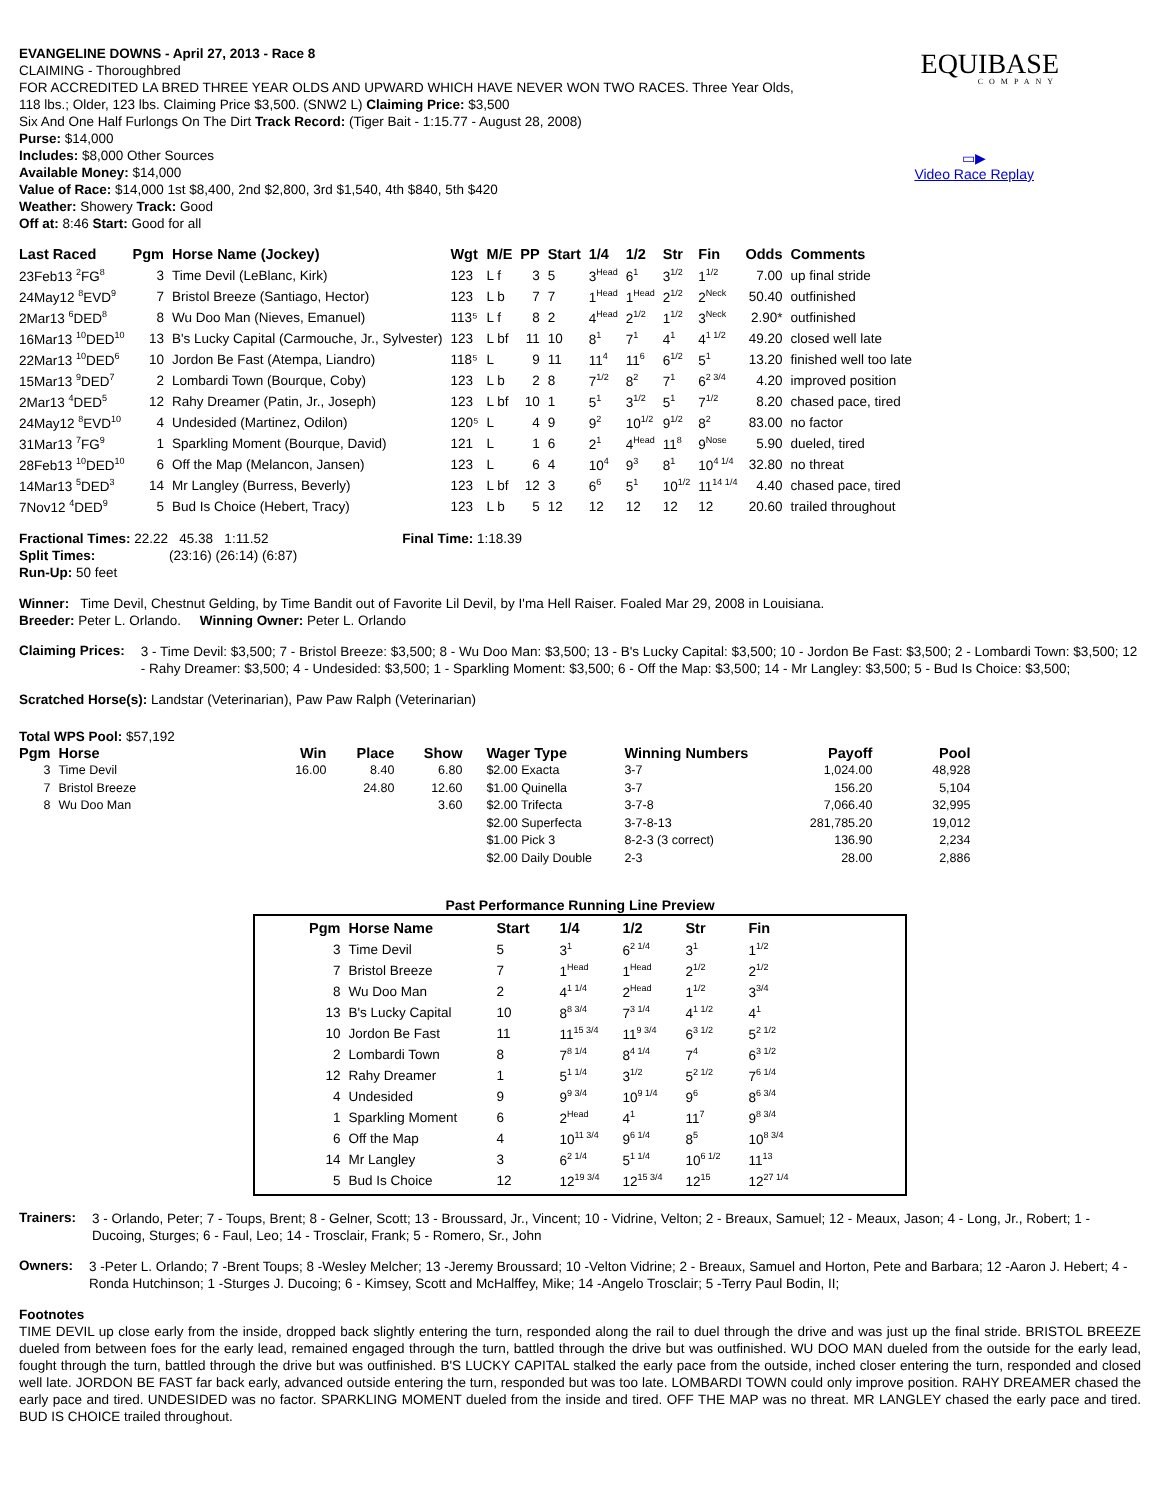EQUIBASE
COMPANY
▭▶
Video Race Replay
EVANGELINE DOWNS - April 27, 2013 - Race 8
CLAIMING - Thoroughbred
FOR ACCREDITED LA BRED THREE YEAR OLDS AND UPWARD WHICH HAVE NEVER WON TWO RACES. Three Year Olds,
118 lbs.; Older, 123 lbs. Claiming Price $3,500. (SNW2 L) Claiming Price: $3,500
Six And One Half Furlongs On The Dirt Track Record: (Tiger Bait - 1:15.77 - August 28, 2008)
Purse: $14,000
Includes: $8,000 Other Sources
Available Money: $14,000
Value of Race: $14,000 1st $8,400, 2nd $2,800, 3rd $1,540, 4th $840, 5th $420
Weather: Showery Track: Good
Off at: 8:46 Start: Good for all
| Last Raced | Pgm | Horse Name (Jockey) | Wgt | M/E | PP | Start | 1/4 | 1/2 | Str | Fin | Odds | Comments |
| --- | --- | --- | --- | --- | --- | --- | --- | --- | --- | --- | --- | --- |
| 23Feb13 <sup>2</sup>FG<sup>8</sup> | 3 | Time Devil (LeBlanc, Kirk) | 123 | L f | 3 | 5 | 3<sup>Head</sup> | 6<sup>1</sup> | 3<sup>1/2</sup> | 1<sup>1/2</sup> | 7.00 | up final stride |
| 24May12 <sup>8</sup>EVD<sup>9</sup> | 7 | Bristol Breeze (Santiago, Hector) | 123 | L b | 7 | 7 | 1<sup>Head</sup> | 1<sup>Head</sup> | 2<sup>1/2</sup> | 2<sup>Neck</sup> | 50.40 | outfinished |
| 2Mar13 <sup>6</sup>DED<sup>8</sup> | 8 | Wu Doo Man (Nieves, Emanuel) | 113⁵ | L f | 8 | 2 | 4<sup>Head</sup> | 2<sup>1/2</sup> | 1<sup>1/2</sup> | 3<sup>Neck</sup> | 2.90* | outfinished |
| 16Mar13 <sup>10</sup>DED<sup>10</sup> | 13 | B's Lucky Capital (Carmouche, Jr., Sylvester) | 123 | L bf | 11 | 10 | 8<sup>1</sup> | 7<sup>1</sup> | 4<sup>1</sup> | 4<sup>1 1/2</sup> | 49.20 | closed well late |
| 22Mar13 <sup>10</sup>DED<sup>6</sup> | 10 | Jordon Be Fast (Atempa, Liandro) | 118⁵ | L | 9 | 11 | 11<sup>4</sup> | 11<sup>6</sup> | 6<sup>1/2</sup> | 5<sup>1</sup> | 13.20 | finished well too late |
| 15Mar13 <sup>9</sup>DED<sup>7</sup> | 2 | Lombardi Town (Bourque, Coby) | 123 | L b | 2 | 8 | 7<sup>1/2</sup> | 8<sup>2</sup> | 7<sup>1</sup> | 6<sup>2 3/4</sup> | 4.20 | improved position |
| 2Mar13 <sup>4</sup>DED<sup>5</sup> | 12 | Rahy Dreamer (Patin, Jr., Joseph) | 123 | L bf | 10 | 1 | 5<sup>1</sup> | 3<sup>1/2</sup> | 5<sup>1</sup> | 7<sup>1/2</sup> | 8.20 | chased pace, tired |
| 24May12 <sup>8</sup>EVD<sup>10</sup> | 4 | Undesided (Martinez, Odilon) | 120⁵ | L | 4 | 9 | 9<sup>2</sup> | 10<sup>1/2</sup> | 9<sup>1/2</sup> | 8<sup>2</sup> | 83.00 | no factor |
| 31Mar13 <sup>7</sup>FG<sup>9</sup> | 1 | Sparkling Moment (Bourque, David) | 121 | L | 1 | 6 | 2<sup>1</sup> | 4<sup>Head</sup> | 11<sup>8</sup> | 9<sup>Nose</sup> | 5.90 | dueled, tired |
| 28Feb13 <sup>10</sup>DED<sup>10</sup> | 6 | Off the Map (Melancon, Jansen) | 123 | L | 6 | 4 | 10<sup>4</sup> | 9<sup>3</sup> | 8<sup>1</sup> | 10<sup>4 1/4</sup> | 32.80 | no threat |
| 14Mar13 <sup>5</sup>DED<sup>3</sup> | 14 | Mr Langley (Burress, Beverly) | 123 | L bf | 12 | 3 | 6<sup>6</sup> | 5<sup>1</sup> | 10<sup>1/2</sup> | 11<sup>14 1/4</sup> | 4.40 | chased pace, tired |
| 7Nov12 <sup>4</sup>DED<sup>9</sup> | 5 | Bud Is Choice (Hebert, Tracy) | 123 | L b | 5 | 12 | 12 | 12 | 12 | 12 | 20.60 | trailed throughout |
Fractional Times: 22.22 45.38 1:11.52 Final Time: 1:18.39
Split Times: (23:16) (26:14) (6:87)
Run-Up: 50 feet
Winner: Time Devil, Chestnut Gelding, by Time Bandit out of Favorite Lil Devil, by I'ma Hell Raiser. Foaled Mar 29, 2008 in Louisiana.
Breeder: Peter L. Orlando. Winning Owner: Peter L. Orlando
Claiming Prices:
3 - Time Devil: $3,500; 7 - Bristol Breeze: $3,500; 8 - Wu Doo Man: $3,500; 13 - B's Lucky Capital: $3,500; 10 - Jordon Be Fast: $3,500; 2 - Lombardi Town: $3,500; 12 - Rahy Dreamer: $3,500; 4 - Undesided: $3,500; 1 - Sparkling Moment: $3,500; 6 - Off the Map: $3,500; 14 - Mr Langley: $3,500; 5 - Bud Is Choice: $3,500;
Scratched Horse(s): Landstar (Veterinarian), Paw Paw Ralph (Veterinarian)
Total WPS Pool: $57,192
| Pgm | Horse | Win | Place | Show | Wager Type | Winning Numbers | Payoff | Pool |
| --- | --- | --- | --- | --- | --- | --- | --- | --- |
| 3 | Time Devil | 16.00 | 8.40 | 6.80 | $2.00 Exacta | 3-7 | 1,024.00 | 48,928 |
| 7 | Bristol Breeze | | 24.80 | 12.60 | $1.00 Quinella | 3-7 | 156.20 | 5,104 |
| 8 | Wu Doo Man | | | 3.60 | $2.00 Trifecta | 3-7-8 | 7,066.40 | 32,995 |
| | | | | | $2.00 Superfecta | 3-7-8-13 | 281,785.20 | 19,012 |
| | | | | | $1.00 Pick 3 | 8-2-3 (3 correct) | 136.90 | 2,234 |
| | | | | | $2.00 Daily Double | 2-3 | 28.00 | 2,886 |
Past Performance Running Line Preview
| Pgm | Horse Name | Start | 1/4 | 1/2 | Str | Fin |
| --- | --- | --- | --- | --- | --- | --- |
| 3 | Time Devil | 5 | 3<sup>1</sup> | 6<sup>2 1/4</sup> | 3<sup>1</sup> | 1<sup>1/2</sup> |
| 7 | Bristol Breeze | 7 | 1<sup>Head</sup> | 1<sup>Head</sup> | 2<sup>1/2</sup> | 2<sup>1/2</sup> |
| 8 | Wu Doo Man | 2 | 4<sup>1 1/4</sup> | 2<sup>Head</sup> | 1<sup>1/2</sup> | 3<sup>3/4</sup> |
| 13 | B's Lucky Capital | 10 | 8<sup>8 3/4</sup> | 7<sup>3 1/4</sup> | 4<sup>1 1/2</sup> | 4<sup>1</sup> |
| 10 | Jordon Be Fast | 11 | 11<sup>15 3/4</sup> | 11<sup>9 3/4</sup> | 6<sup>3 1/2</sup> | 5<sup>2 1/2</sup> |
| 2 | Lombardi Town | 8 | 7<sup>8 1/4</sup> | 8<sup>4 1/4</sup> | 7<sup>4</sup> | 6<sup>3 1/2</sup> |
| 12 | Rahy Dreamer | 1 | 5<sup>1 1/4</sup> | 3<sup>1/2</sup> | 5<sup>2 1/2</sup> | 7<sup>6 1/4</sup> |
| 4 | Undesided | 9 | 9<sup>9 3/4</sup> | 10<sup>9 1/4</sup> | 9<sup>6</sup> | 8<sup>6 3/4</sup> |
| 1 | Sparkling Moment | 6 | 2<sup>Head</sup> | 4<sup>1</sup> | 11<sup>7</sup> | 9<sup>8 3/4</sup> |
| 6 | Off the Map | 4 | 10<sup>11 3/4</sup> | 9<sup>6 1/4</sup> | 8<sup>5</sup> | 10<sup>8 3/4</sup> |
| 14 | Mr Langley | 3 | 6<sup>2 1/4</sup> | 5<sup>1 1/4</sup> | 10<sup>6 1/2</sup> | 11<sup>13</sup> |
| 5 | Bud Is Choice | 12 | 12<sup>19 3/4</sup> | 12<sup>15 3/4</sup> | 12<sup>15</sup> | 12<sup>27 1/4</sup> |
Trainers:
3 - Orlando, Peter; 7 - Toups, Brent; 8 - Gelner, Scott; 13 - Broussard, Jr., Vincent; 10 - Vidrine, Velton; 2 - Breaux, Samuel; 12 - Meaux, Jason; 4 - Long, Jr., Robert; 1 - Ducoing, Sturges; 6 - Faul, Leo; 14 - Trosclair, Frank; 5 - Romero, Sr., John
Owners:
3 -Peter L. Orlando; 7 -Brent Toups; 8 -Wesley Melcher; 13 -Jeremy Broussard; 10 -Velton Vidrine; 2 - Breaux, Samuel and Horton, Pete and Barbara; 12 -Aaron J. Hebert; 4 -Ronda Hutchinson; 1 -Sturges J. Ducoing; 6 - Kimsey, Scott and McHalffey, Mike; 14 -Angelo Trosclair; 5 -Terry Paul Bodin, II;
Footnotes
TIME DEVIL up close early from the inside, dropped back slightly entering the turn, responded along the rail to duel through the drive and was just up the final stride. BRISTOL BREEZE dueled from between foes for the early lead, remained engaged through the turn, battled through the drive but was outfinished. WU DOO MAN dueled from the outside for the early lead, fought through the turn, battled through the drive but was outfinished. B'S LUCKY CAPITAL stalked the early pace from the outside, inched closer entering the turn, responded and closed well late. JORDON BE FAST far back early, advanced outside entering the turn, responded but was too late. LOMBARDI TOWN could only improve position. RAHY DREAMER chased the early pace and tired. UNDESIDED was no factor. SPARKLING MOMENT dueled from the inside and tired. OFF THE MAP was no threat. MR LANGLEY chased the early pace and tired. BUD IS CHOICE trailed throughout.